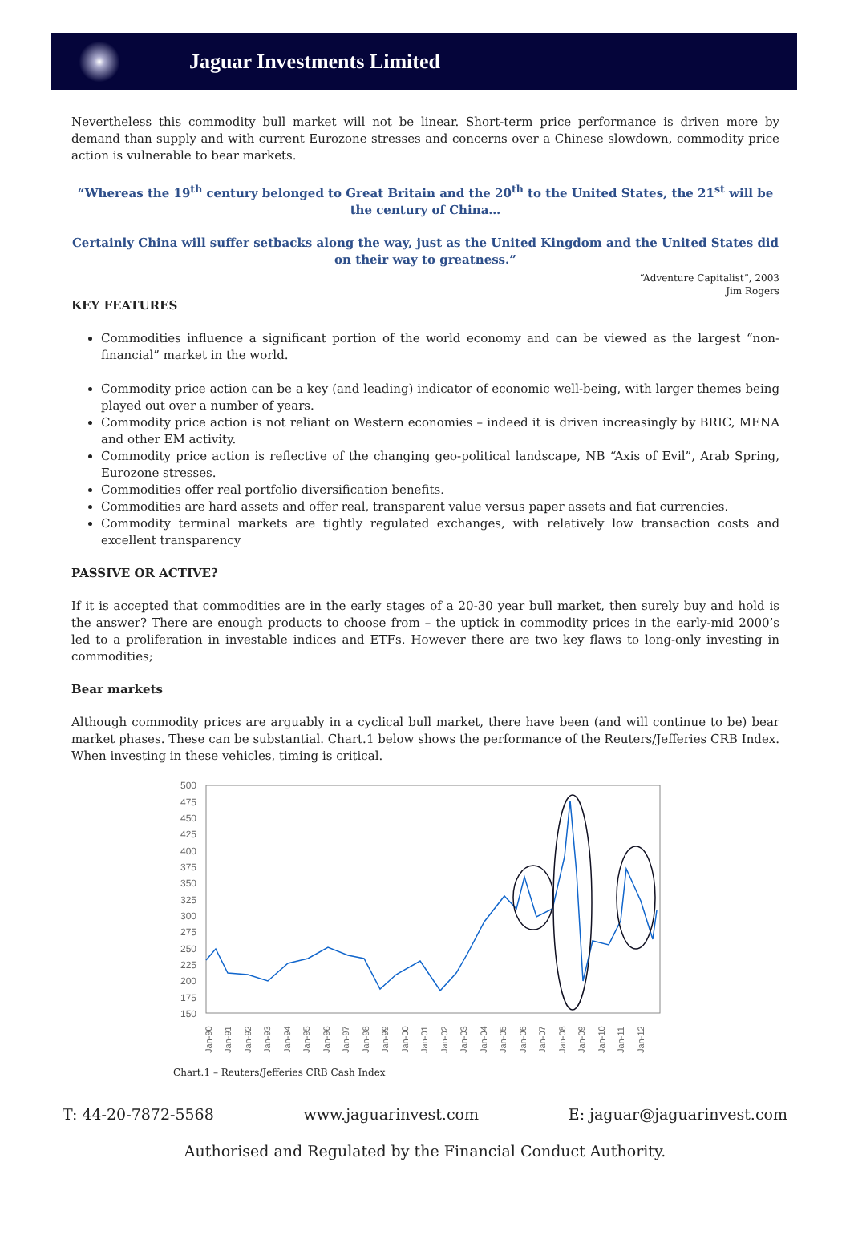Jaguar Investments Limited
Nevertheless this commodity bull market will not be linear. Short-term price performance is driven more by demand than supply and with current Eurozone stresses and concerns over a Chinese slowdown, commodity price action is vulnerable to bear markets.
“Whereas the 19<sup>th</sup> century belonged to Great Britain and the 20<sup>th</sup> to the United States, the 21<sup>st</sup> will be the century of China…
Certainly China will suffer setbacks along the way, just as the United Kingdom and the United States did on their way to greatness.”
“Adventure Capitalist”, 2003
Jim Rogers
KEY FEATURES
Commodities influence a significant portion of the world economy and can be viewed as the largest “non-financial” market in the world.
Commodity price action can be a key (and leading) indicator of economic well-being, with larger themes being played out over a number of years.
Commodity price action is not reliant on Western economies – indeed it is driven increasingly by BRIC, MENA and other EM activity.
Commodity price action is reflective of the changing geo-political landscape, NB “Axis of Evil”, Arab Spring, Eurozone stresses.
Commodities offer real portfolio diversification benefits.
Commodities are hard assets and offer real, transparent value versus paper assets and fiat currencies.
Commodity terminal markets are tightly regulated exchanges, with relatively low transaction costs and excellent transparency
PASSIVE OR ACTIVE?
If it is accepted that commodities are in the early stages of a 20-30 year bull market, then surely buy and hold is the answer? There are enough products to choose from – the uptick in commodity prices in the early-mid 2000’s led to a proliferation in investable indices and ETFs. However there are two key flaws to long-only investing in commodities;
Bear markets
Although commodity prices are arguably in a cyclical bull market, there have been (and will continue to be) bear market phases. These can be substantial. Chart.1 below shows the performance of the Reuters/Jefferies CRB Index. When investing in these vehicles, timing is critical.
500
475
450
425
400
375
350
325
300
275
250
225
200
175
150
Jan-90
Jan-91
Jan-92
Jan-93
Jan-94
Jan-95
Jan-96
Jan-97
Jan-98
Jan-99
Jan-00
Jan-01
Jan-02
Jan-03
Jan-04
Jan-05
Jan-06
Jan-07
Jan-08
Jan-09
Jan-10
Jan-11
Jan-12
Chart.1 – Reuters/Jefferies CRB Cash Index
T: 44-20-7872-5568 www.jaguarinvest.com E: jaguar@jaguarinvest.com
Authorised and Regulated by the Financial Conduct Authority.